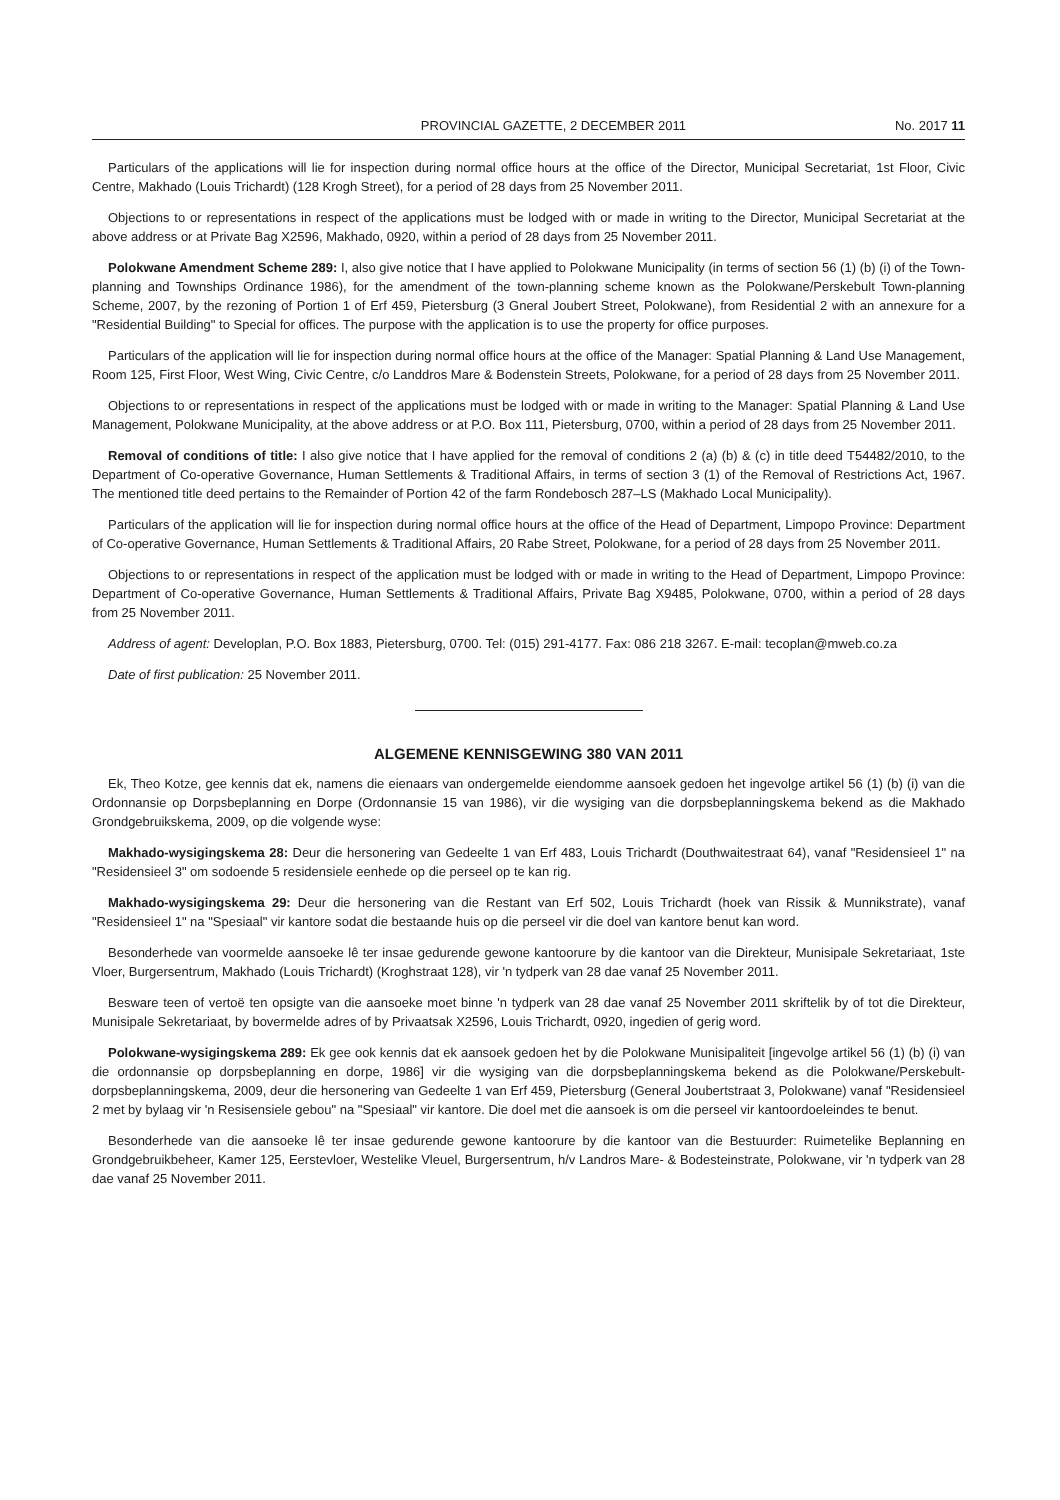PROVINCIAL GAZETTE, 2 DECEMBER 2011 No. 2017 11
Particulars of the applications will lie for inspection during normal office hours at the office of the Director, Municipal Secretariat, 1st Floor, Civic Centre, Makhado (Louis Trichardt) (128 Krogh Street), for a period of 28 days from 25 November 2011.
Objections to or representations in respect of the applications must be lodged with or made in writing to the Director, Municipal Secretariat at the above address or at Private Bag X2596, Makhado, 0920, within a period of 28 days from 25 November 2011.
Polokwane Amendment Scheme 289: I, also give notice that I have applied to Polokwane Municipality (in terms of section 56 (1) (b) (i) of the Town-planning and Townships Ordinance 1986), for the amendment of the town-planning scheme known as the Polokwane/Perskebult Town-planning Scheme, 2007, by the rezoning of Portion 1 of Erf 459, Pietersburg (3 Gneral Joubert Street, Polokwane), from Residential 2 with an annexure for a "Residential Building" to Special for offices. The purpose with the application is to use the property for office purposes.
Particulars of the application will lie for inspection during normal office hours at the office of the Manager: Spatial Planning & Land Use Management, Room 125, First Floor, West Wing, Civic Centre, c/o Landdros Mare & Bodenstein Streets, Polokwane, for a period of 28 days from 25 November 2011.
Objections to or representations in respect of the applications must be lodged with or made in writing to the Manager: Spatial Planning & Land Use Management, Polokwane Municipality, at the above address or at P.O. Box 111, Pietersburg, 0700, within a period of 28 days from 25 November 2011.
Removal of conditions of title: I also give notice that I have applied for the removal of conditions 2 (a) (b) & (c) in title deed T54482/2010, to the Department of Co-operative Governance, Human Settlements & Traditional Affairs, in terms of section 3 (1) of the Removal of Restrictions Act, 1967. The mentioned title deed pertains to the Remainder of Portion 42 of the farm Rondebosch 287–LS (Makhado Local Municipality).
Particulars of the application will lie for inspection during normal office hours at the office of the Head of Department, Limpopo Province: Department of Co-operative Governance, Human Settlements & Traditional Affairs, 20 Rabe Street, Polokwane, for a period of 28 days from 25 November 2011.
Objections to or representations in respect of the application must be lodged with or made in writing to the Head of Department, Limpopo Province: Department of Co-operative Governance, Human Settlements & Traditional Affairs, Private Bag X9485, Polokwane, 0700, within a period of 28 days from 25 November 2011.
Address of agent: Developlan, P.O. Box 1883, Pietersburg, 0700. Tel: (015) 291-4177. Fax: 086 218 3267. E-mail: tecoplan@mweb.co.za
Date of first publication: 25 November 2011.
ALGEMENE KENNISGEWING 380 VAN 2011
Ek, Theo Kotze, gee kennis dat ek, namens die eienaars van ondergemelde eiendomme aansoek gedoen het ingevolge artikel 56 (1) (b) (i) van die Ordonnansie op Dorpsbeplanning en Dorpe (Ordonnansie 15 van 1986), vir die wysiging van die dorpsbeplanningskema bekend as die Makhado Grondgebruikskema, 2009, op die volgende wyse:
Makhado-wysigingskema 28: Deur die hersonering van Gedeelte 1 van Erf 483, Louis Trichardt (Douthwaitestraat 64), vanaf "Residensieel 1" na "Residensieel 3" om sodoende 5 residensiele eenhede op die perseel op te kan rig.
Makhado-wysigingskema 29: Deur die hersonering van die Restant van Erf 502, Louis Trichardt (hoek van Rissik & Munnikstrate), vanaf "Residensieel 1" na "Spesiaal" vir kantore sodat die bestaande huis op die perseel vir die doel van kantore benut kan word.
Besonderhede van voormelde aansoeke lê ter insae gedurende gewone kantoorure by die kantoor van die Direkteur, Munisipale Sekretariaat, 1ste Vloer, Burgersentrum, Makhado (Louis Trichardt) (Kroghstraat 128), vir 'n tydperk van 28 dae vanaf 25 November 2011.
Besware teen of vertoë ten opsigte van die aansoeke moet binne 'n tydperk van 28 dae vanaf 25 November 2011 skriftelik by of tot die Direkteur, Munisipale Sekretariaat, by bovermelde adres of by Privaatsak X2596, Louis Trichardt, 0920, ingedien of gerig word.
Polokwane-wysigingskema 289: Ek gee ook kennis dat ek aansoek gedoen het by die Polokwane Munisipaliteit [ingevolge artikel 56 (1) (b) (i) van die ordonnansie op dorpsbeplanning en dorpe, 1986] vir die wysiging van die dorpsbeplanningskema bekend as die Polokwane/Perskebult-dorpsbeplanningskema, 2009, deur die hersonering van Gedeelte 1 van Erf 459, Pietersburg (General Joubertstraat 3, Polokwane) vanaf "Residensieel 2 met by bylaag vir 'n Resisensiele gebou" na "Spesiaal" vir kantore. Die doel met die aansoek is om die perseel vir kantoordoeleindes te benut.
Besonderhede van die aansoeke lê ter insae gedurende gewone kantoorure by die kantoor van die Bestuurder: Ruimetelike Beplanning en Grondgebruikbeheer, Kamer 125, Eerstevloer, Westelike Vleuel, Burgersentrum, h/v Landros Mare- & Bodesteinstrate, Polokwane, vir 'n tydperk van 28 dae vanaf 25 November 2011.